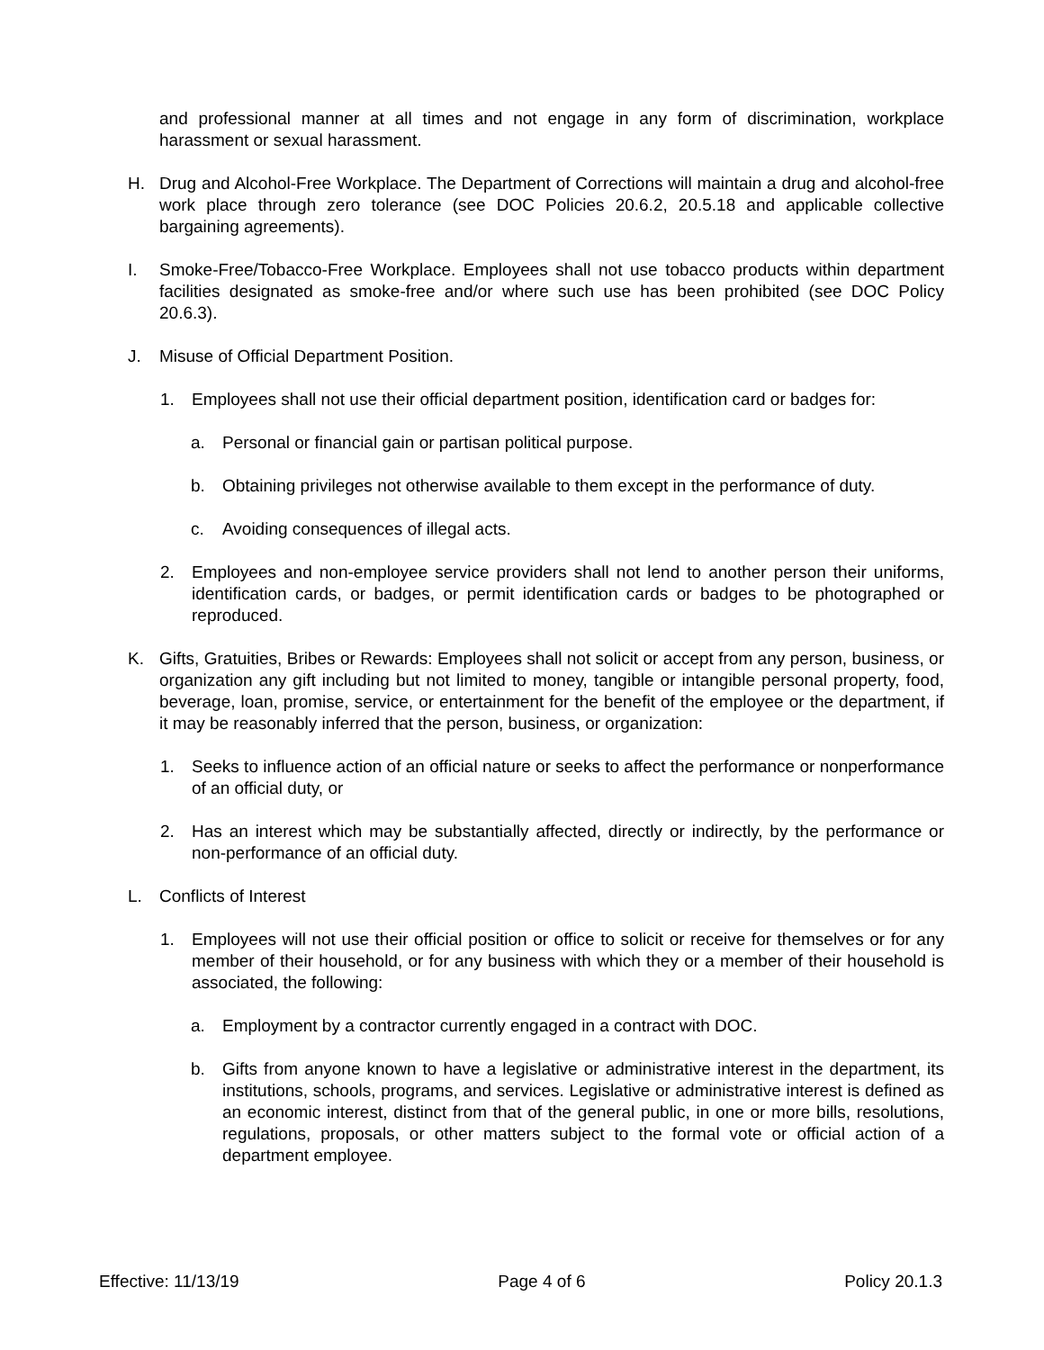and professional manner at all times and not engage in any form of discrimination, workplace harassment or sexual harassment.
H. Drug and Alcohol-Free Workplace. The Department of Corrections will maintain a drug and alcohol-free work place through zero tolerance (see DOC Policies 20.6.2, 20.5.18 and applicable collective bargaining agreements).
I. Smoke-Free/Tobacco-Free Workplace. Employees shall not use tobacco products within department facilities designated as smoke-free and/or where such use has been prohibited (see DOC Policy 20.6.3).
J. Misuse of Official Department Position.
1. Employees shall not use their official department position, identification card or badges for:
a. Personal or financial gain or partisan political purpose.
b. Obtaining privileges not otherwise available to them except in the performance of duty.
c. Avoiding consequences of illegal acts.
2. Employees and non-employee service providers shall not lend to another person their uniforms, identification cards, or badges, or permit identification cards or badges to be photographed or reproduced.
K. Gifts, Gratuities, Bribes or Rewards: Employees shall not solicit or accept from any person, business, or organization any gift including but not limited to money, tangible or intangible personal property, food, beverage, loan, promise, service, or entertainment for the benefit of the employee or the department, if it may be reasonably inferred that the person, business, or organization:
1. Seeks to influence action of an official nature or seeks to affect the performance or nonperformance of an official duty, or
2. Has an interest which may be substantially affected, directly or indirectly, by the performance or non-performance of an official duty.
L. Conflicts of Interest
1. Employees will not use their official position or office to solicit or receive for themselves or for any member of their household, or for any business with which they or a member of their household is associated, the following:
a. Employment by a contractor currently engaged in a contract with DOC.
b. Gifts from anyone known to have a legislative or administrative interest in the department, its institutions, schools, programs, and services. Legislative or administrative interest is defined as an economic interest, distinct from that of the general public, in one or more bills, resolutions, regulations, proposals, or other matters subject to the formal vote or official action of a department employee.
Effective: 11/13/19 Page 4 of 6 Policy 20.1.3